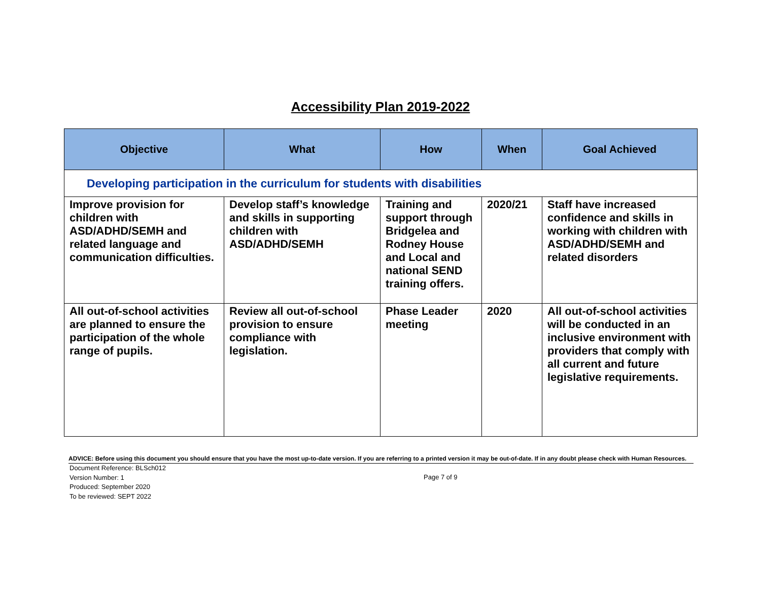Accessibility Plan 2019-2022
| Objective | What | How | When | Goal Achieved |
| --- | --- | --- | --- | --- |
| Developing participation in the curriculum for students with disabilities | | | | |
| Improve provision for children with ASD/ADHD/SEMH and related language and communication difficulties. | Develop staff’s knowledge and skills in supporting children with ASD/ADHD/SEMH | Training and support through Bridgelea and Rodney House and Local and national SEND training offers. | 2020/21 | Staff have increased confidence and skills in working with children with ASD/ADHD/SEMH and related disorders |
| All out-of-school activities are planned to ensure the participation of the whole range of pupils. | Review all out-of-school provision to ensure compliance with legislation. | Phase Leader meeting | 2020 | All out-of-school activities will be conducted in an inclusive environment with providers that comply with all current and future legislative requirements. |
ADVICE: Before using this document you should ensure that you have the most up-to-date version. If you are referring to a printed version it may be out-of-date. If in any doubt please check with Human Resources.
Document Reference: BLSch012
Version Number: 1
Produced: September 2020
To be reviewed: SEPT 2022
Page 7 of 9